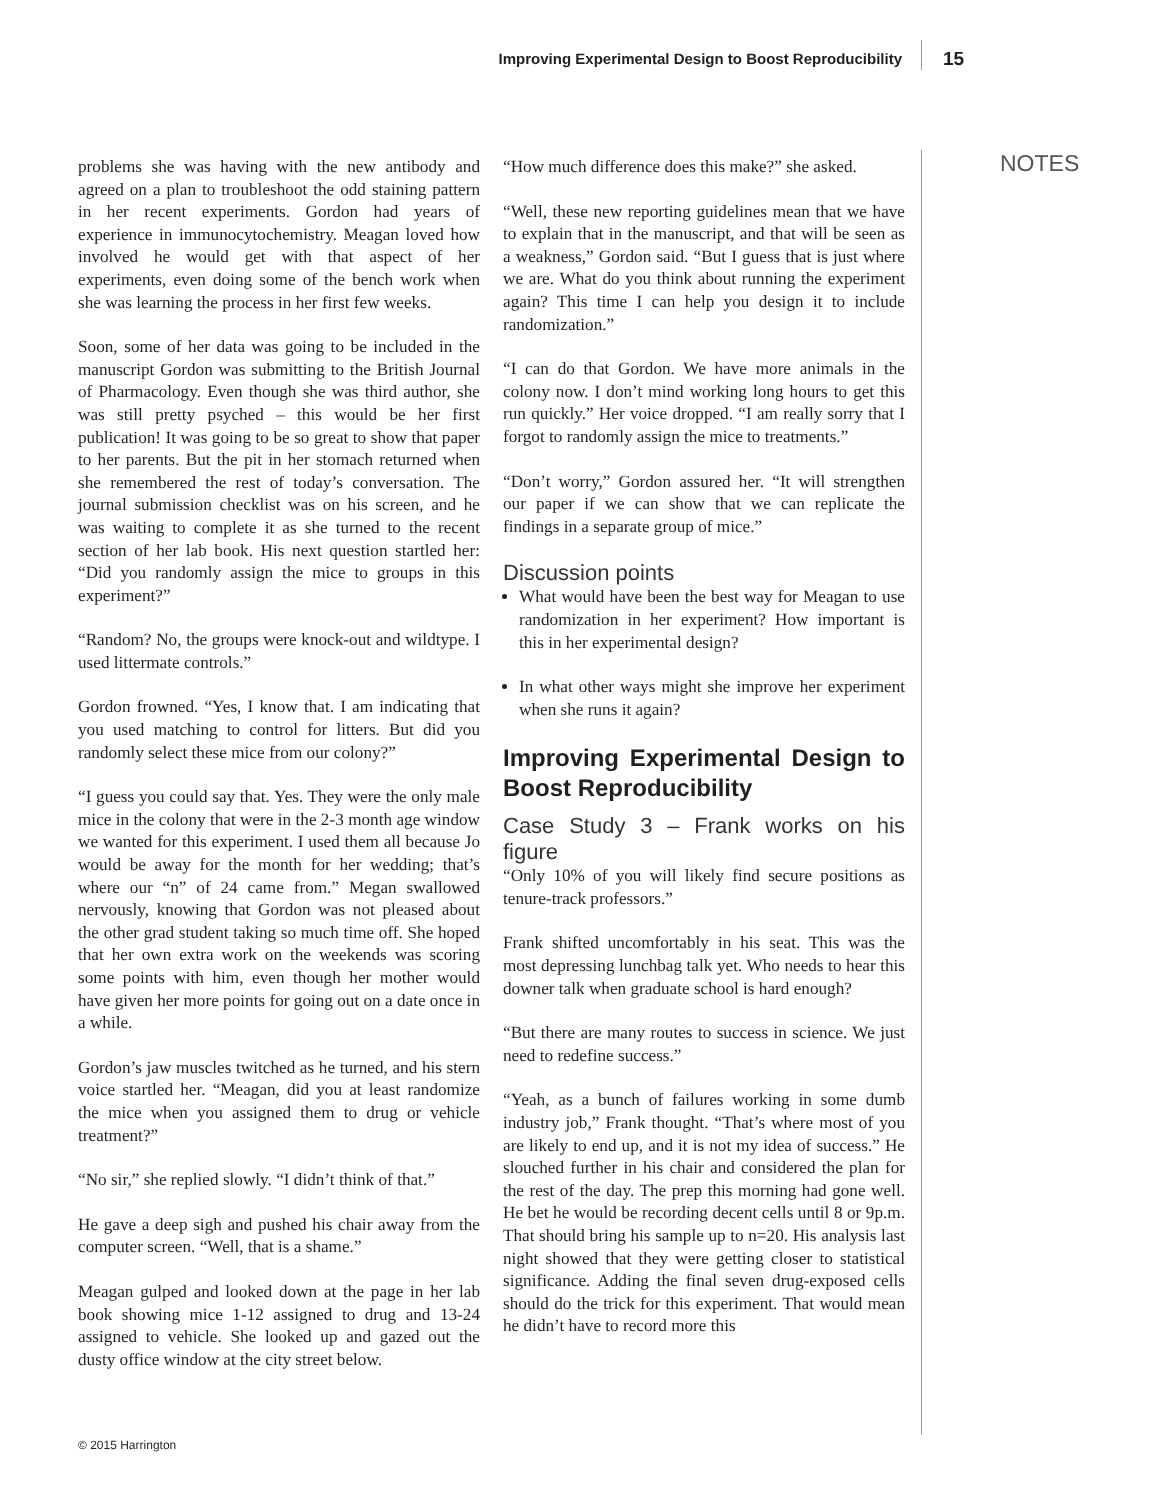Improving Experimental Design to Boost Reproducibility 15
problems she was having with the new antibody and agreed on a plan to troubleshoot the odd staining pattern in her recent experiments. Gordon had years of experience in immunocytochemistry. Meagan loved how involved he would get with that aspect of her experiments, even doing some of the bench work when she was learning the process in her first few weeks.
Soon, some of her data was going to be included in the manuscript Gordon was submitting to the British Journal of Pharmacology. Even though she was third author, she was still pretty psyched – this would be her first publication! It was going to be so great to show that paper to her parents. But the pit in her stomach returned when she remembered the rest of today’s conversation. The journal submission checklist was on his screen, and he was waiting to complete it as she turned to the recent section of her lab book. His next question startled her: “Did you randomly assign the mice to groups in this experiment?”
“Random? No, the groups were knock-out and wildtype. I used littermate controls.”
Gordon frowned. “Yes, I know that. I am indicating that you used matching to control for litters. But did you randomly select these mice from our colony?”
“I guess you could say that. Yes. They were the only male mice in the colony that were in the 2-3 month age window we wanted for this experiment. I used them all because Jo would be away for the month for her wedding; that’s where our “n” of 24 came from.” Megan swallowed nervously, knowing that Gordon was not pleased about the other grad student taking so much time off. She hoped that her own extra work on the weekends was scoring some points with him, even though her mother would have given her more points for going out on a date once in a while.
Gordon’s jaw muscles twitched as he turned, and his stern voice startled her. “Meagan, did you at least randomize the mice when you assigned them to drug or vehicle treatment?”
“No sir,” she replied slowly. “I didn’t think of that.”
He gave a deep sigh and pushed his chair away from the computer screen. “Well, that is a shame.”
Meagan gulped and looked down at the page in her lab book showing mice 1-12 assigned to drug and 13-24 assigned to vehicle. She looked up and gazed out the dusty office window at the city street below.
“How much difference does this make?” she asked.
“Well, these new reporting guidelines mean that we have to explain that in the manuscript, and that will be seen as a weakness,” Gordon said. “But I guess that is just where we are. What do you think about running the experiment again? This time I can help you design it to include randomization.”
“I can do that Gordon. We have more animals in the colony now. I don’t mind working long hours to get this run quickly.” Her voice dropped. “I am really sorry that I forgot to randomly assign the mice to treatments.”
“Don’t worry,” Gordon assured her. “It will strengthen our paper if we can show that we can replicate the findings in a separate group of mice.”
Discussion points
What would have been the best way for Meagan to use randomization in her experiment? How important is this in her experimental design?
In what other ways might she improve her experiment when she runs it again?
Improving Experimental Design to Boost Reproducibility
Case Study 3 – Frank works on his figure
“Only 10% of you will likely find secure positions as tenure-track professors.”
Frank shifted uncomfortably in his seat. This was the most depressing lunchbag talk yet. Who needs to hear this downer talk when graduate school is hard enough?
“But there are many routes to success in science. We just need to redefine success.”
“Yeah, as a bunch of failures working in some dumb industry job,” Frank thought. “That’s where most of you are likely to end up, and it is not my idea of success.” He slouched further in his chair and considered the plan for the rest of the day. The prep this morning had gone well. He bet he would be recording decent cells until 8 or 9p.m. That should bring his sample up to n=20. His analysis last night showed that they were getting closer to statistical significance. Adding the final seven drug-exposed cells should do the trick for this experiment. That would mean he didn’t have to record more this
NOTES
© 2015 Harrington